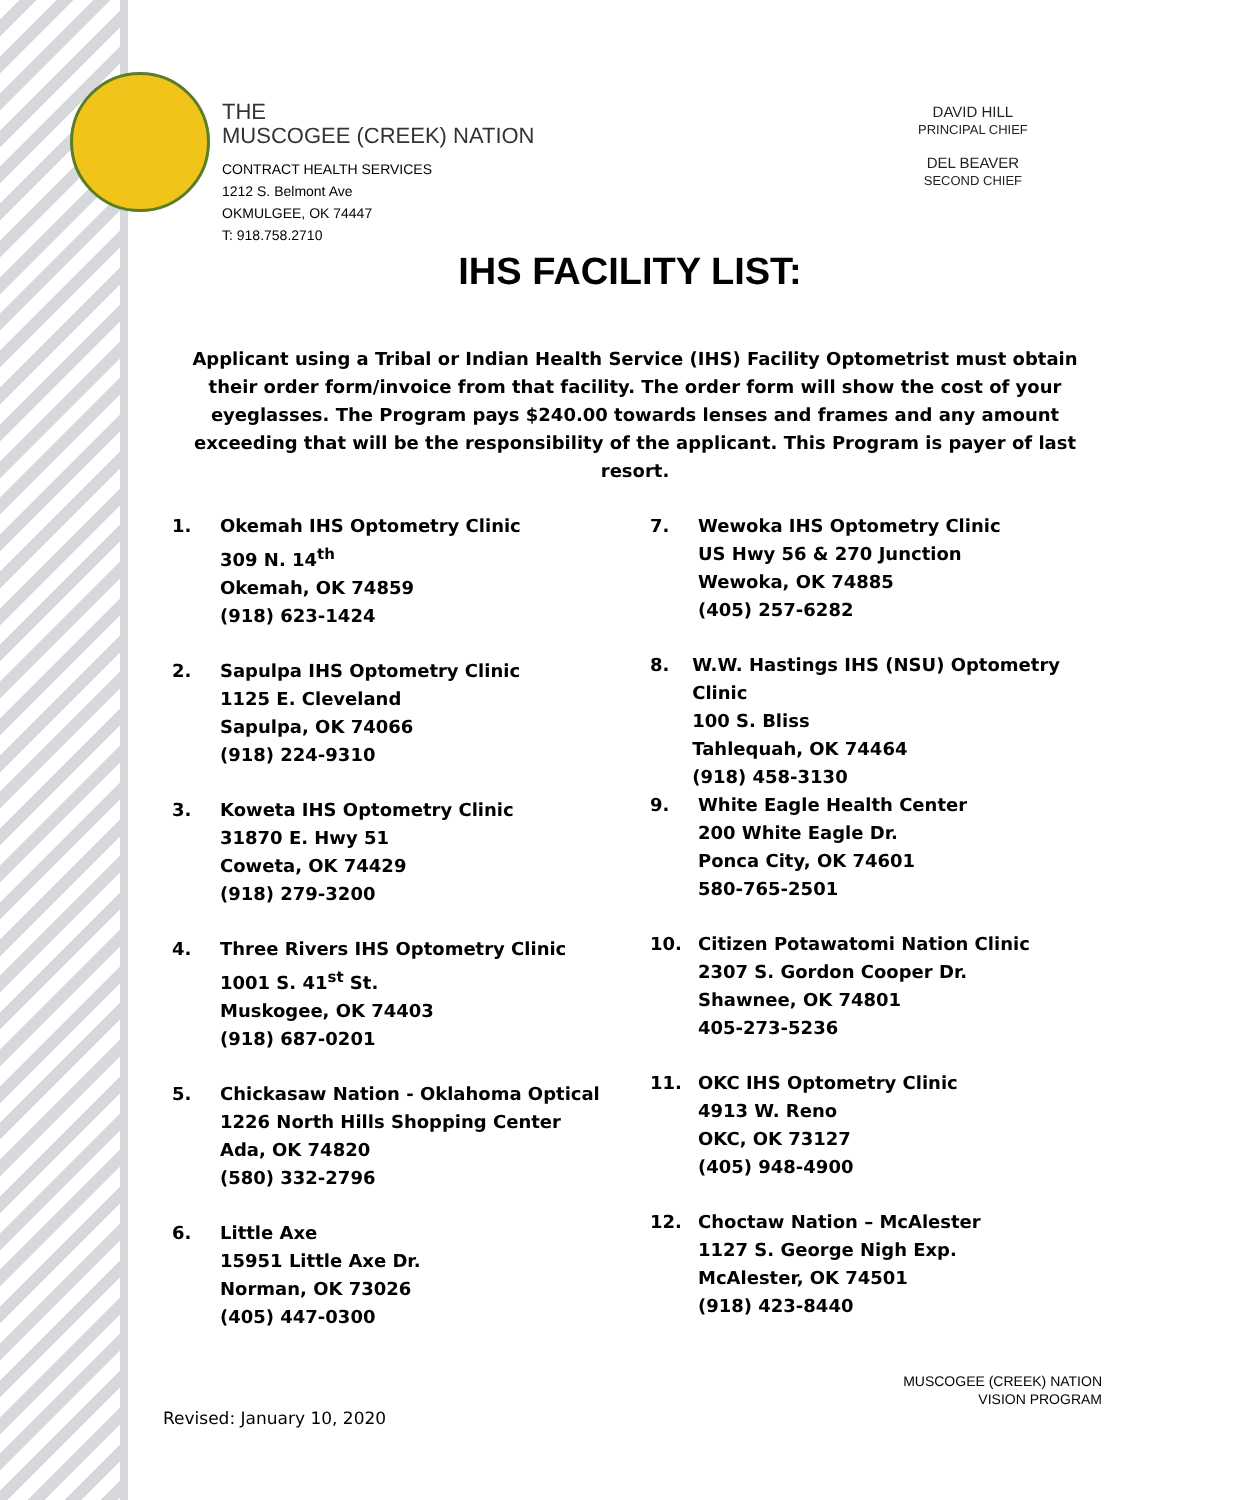THE
MUSCOGEE (CREEK) NATION
CONTRACT HEALTH SERVICES
1212 S. Belmont Ave
OKMULGEE, OK 74447
T: 918.758.2710
DAVID HILL
PRINCIPAL CHIEF
DEL BEAVER
SECOND CHIEF
IHS FACILITY LIST:
Applicant using a Tribal or Indian Health Service (IHS) Facility Optometrist must obtain their order form/invoice from that facility. The order form will show the cost of your eyeglasses. The Program pays $240.00 towards lenses and frames and any amount exceeding that will be the responsibility of the applicant. This Program is payer of last resort.
1. Okemah IHS Optometry Clinic
309 N. 14<sup>th</sup>
Okemah, OK 74859
(918) 623-1424
2. Sapulpa IHS Optometry Clinic
1125 E. Cleveland
Sapulpa, OK 74066
(918) 224-9310
3. Koweta IHS Optometry Clinic
31870 E. Hwy 51
Coweta, OK 74429
(918) 279-3200
4. Three Rivers IHS Optometry Clinic
1001 S. 41<sup>st</sup> St.
Muskogee, OK 74403
(918) 687-0201
5. Chickasaw Nation - Oklahoma Optical
1226 North Hills Shopping Center
Ada, OK 74820
(580) 332-2796
6. Little Axe
15951 Little Axe Dr.
Norman, OK 73026
(405) 447-0300
7. Wewoka IHS Optometry Clinic
US Hwy 56 & 270 Junction
Wewoka, OK 74885
(405) 257-6282
8. W.W. Hastings IHS (NSU) Optometry Clinic
100 S. Bliss
Tahlequah, OK 74464
(918) 458-3130
9. White Eagle Health Center
200 White Eagle Dr.
Ponca City, OK 74601
580-765-2501
10. Citizen Potawatomi Nation Clinic
2307 S. Gordon Cooper Dr.
Shawnee, OK 74801
405-273-5236
11. OKC IHS Optometry Clinic
4913 W. Reno
OKC, OK 73127
(405) 948-4900
12. Choctaw Nation – McAlester
1127 S. George Nigh Exp.
McAlester, OK 74501
(918) 423-8440
MUSCOGEE (CREEK) NATION
VISION PROGRAM
Revised: January 10, 2020